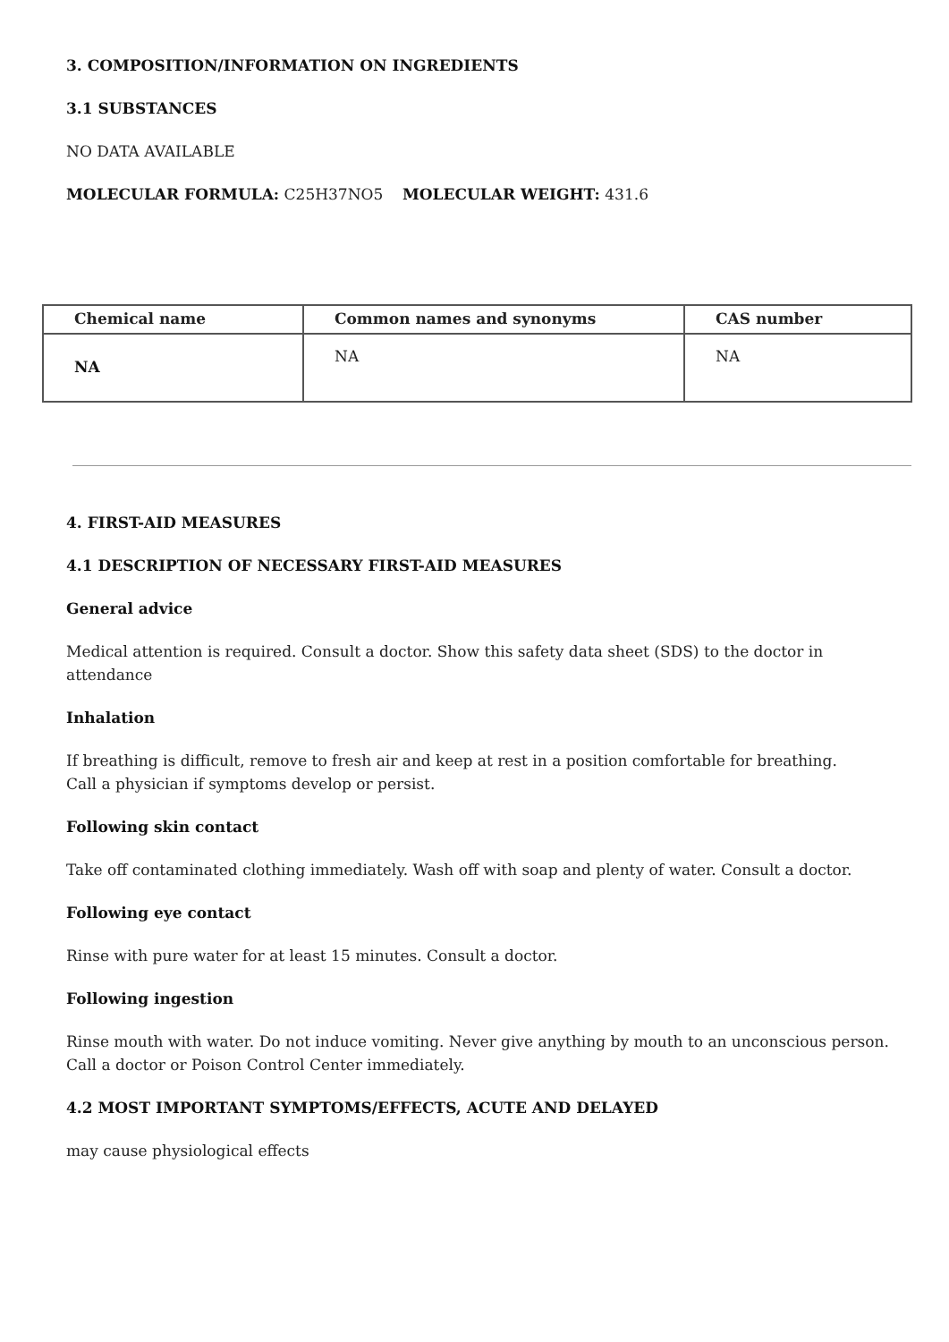3. COMPOSITION/INFORMATION ON INGREDIENTS
3.1 SUBSTANCES
NO DATA AVAILABLE
MOLECULAR FORMULA: C25H37NO5 MOLECULAR WEIGHT: 431.6
| Chemical name | Common names and synonyms | CAS number |
| --- | --- | --- |
| NA | NA | NA |
4. FIRST-AID MEASURES
4.1 DESCRIPTION OF NECESSARY FIRST-AID MEASURES
General advice
Medical attention is required. Consult a doctor. Show this safety data sheet (SDS) to the doctor in attendance
Inhalation
If breathing is difficult, remove to fresh air and keep at rest in a position comfortable for breathing.
Call a physician if symptoms develop or persist.
Following skin contact
Take off contaminated clothing immediately. Wash off with soap and plenty of water. Consult a doctor.
Following eye contact
Rinse with pure water for at least 15 minutes. Consult a doctor.
Following ingestion
Rinse mouth with water. Do not induce vomiting. Never give anything by mouth to an unconscious person.
Call a doctor or Poison Control Center immediately.
4.2 MOST IMPORTANT SYMPTOMS/EFFECTS, ACUTE AND DELAYED
may cause physiological effects